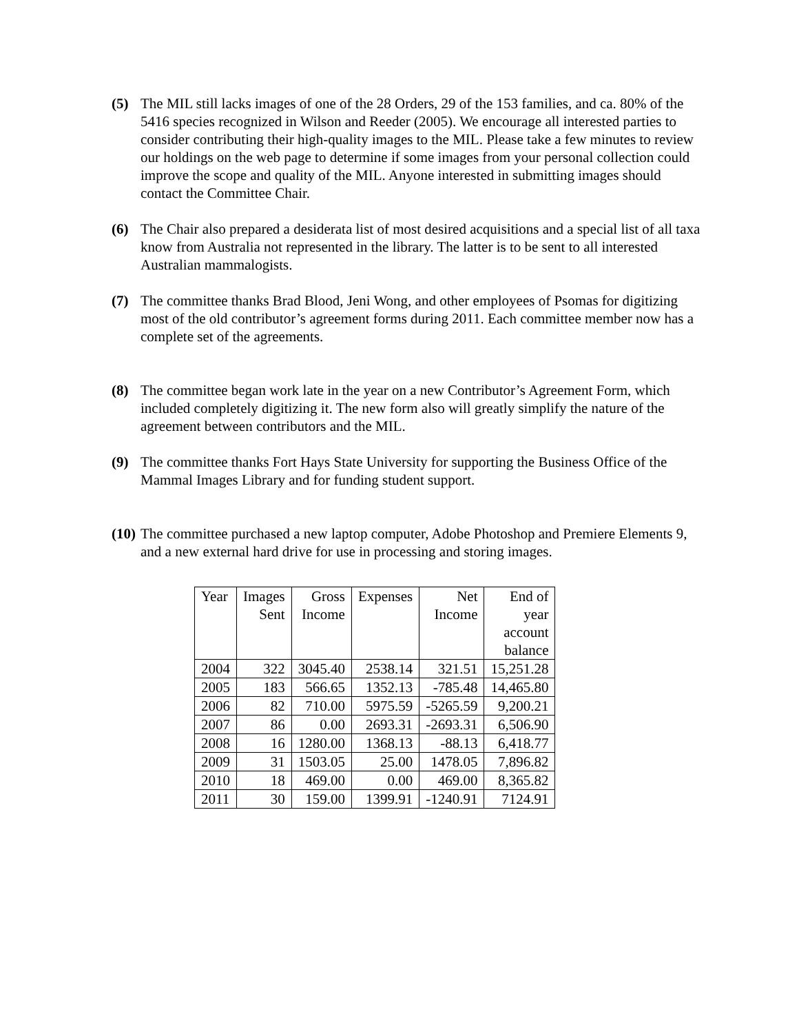(5) The MIL still lacks images of one of the 28 Orders, 29 of the 153 families, and ca. 80% of the 5416 species recognized in Wilson and Reeder (2005). We encourage all interested parties to consider contributing their high-quality images to the MIL. Please take a few minutes to review our holdings on the web page to determine if some images from your personal collection could improve the scope and quality of the MIL. Anyone interested in submitting images should contact the Committee Chair.
(6) The Chair also prepared a desiderata list of most desired acquisitions and a special list of all taxa know from Australia not represented in the library. The latter is to be sent to all interested Australian mammalogists.
(7) The committee thanks Brad Blood, Jeni Wong, and other employees of Psomas for digitizing most of the old contributor’s agreement forms during 2011. Each committee member now has a complete set of the agreements.
(8) The committee began work late in the year on a new Contributor’s Agreement Form, which included completely digitizing it. The new form also will greatly simplify the nature of the agreement between contributors and the MIL.
(9) The committee thanks Fort Hays State University for supporting the Business Office of the Mammal Images Library and for funding student support.
(10)
The committee purchased a new laptop computer, Adobe Photoshop and Premiere Elements 9, and a new external hard drive for use in processing and storing images.
| Year | Images Sent | Gross Income | Expenses | Net Income | End of year account balance |
| 2004 | 322 | 3045.40 | 2538.14 | 321.51 | 15,251.28 |
| 2005 | 183 | 566.65 | 1352.13 | -785.48 | 14,465.80 |
| 2006 | 82 | 710.00 | 5975.59 | -5265.59 | 9,200.21 |
| 2007 | 86 | 0.00 | 2693.31 | -2693.31 | 6,506.90 |
| 2008 | 16 | 1280.00 | 1368.13 | -88.13 | 6,418.77 |
| 2009 | 31 | 1503.05 | 25.00 | 1478.05 | 7,896.82 |
| 2010 | 18 | 469.00 | 0.00 | 469.00 | 8,365.82 |
| 2011 | 30 | 159.00 | 1399.91 | -1240.91 | 7124.91 |